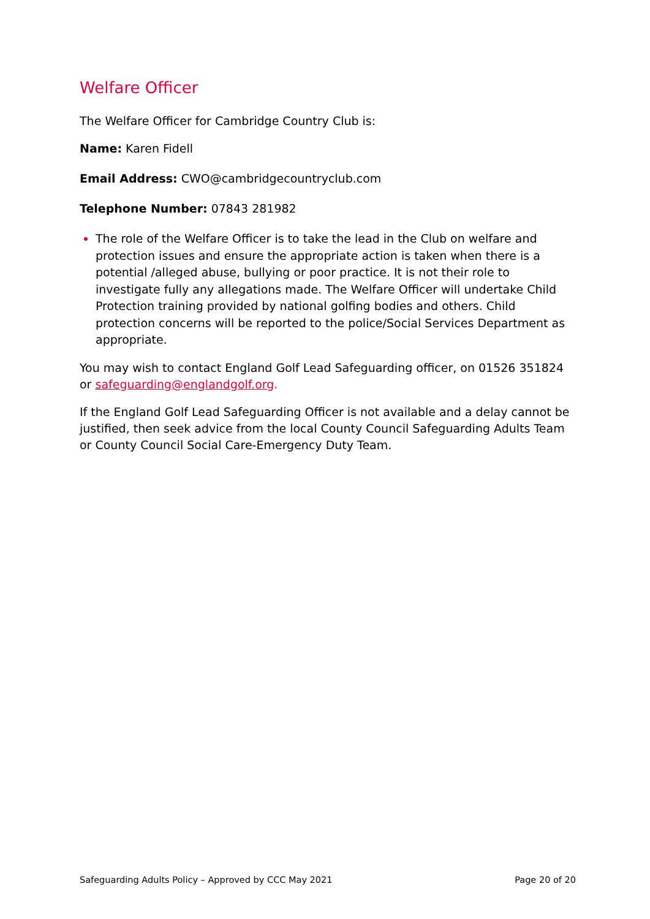Welfare Officer
The Welfare Officer for Cambridge Country Club is:
Name: Karen Fidell
Email Address: CWO@cambridgecountryclub.com
Telephone Number: 07843 281982
The role of the Welfare Officer is to take the lead in the Club on welfare and protection issues and ensure the appropriate action is taken when there is a potential /alleged abuse, bullying or poor practice. It is not their role to investigate fully any allegations made. The Welfare Officer will undertake Child Protection training provided by national golfing bodies and others. Child protection concerns will be reported to the police/Social Services Department as appropriate.
You may wish to contact England Golf Lead Safeguarding officer, on 01526 351824 or safeguarding@englandgolf.org.
If the England Golf Lead Safeguarding Officer is not available and a delay cannot be justified, then seek advice from the local County Council Safeguarding Adults Team or County Council Social Care-Emergency Duty Team.
Safeguarding Adults Policy – Approved by CCC May 2021 Page 20 of 20